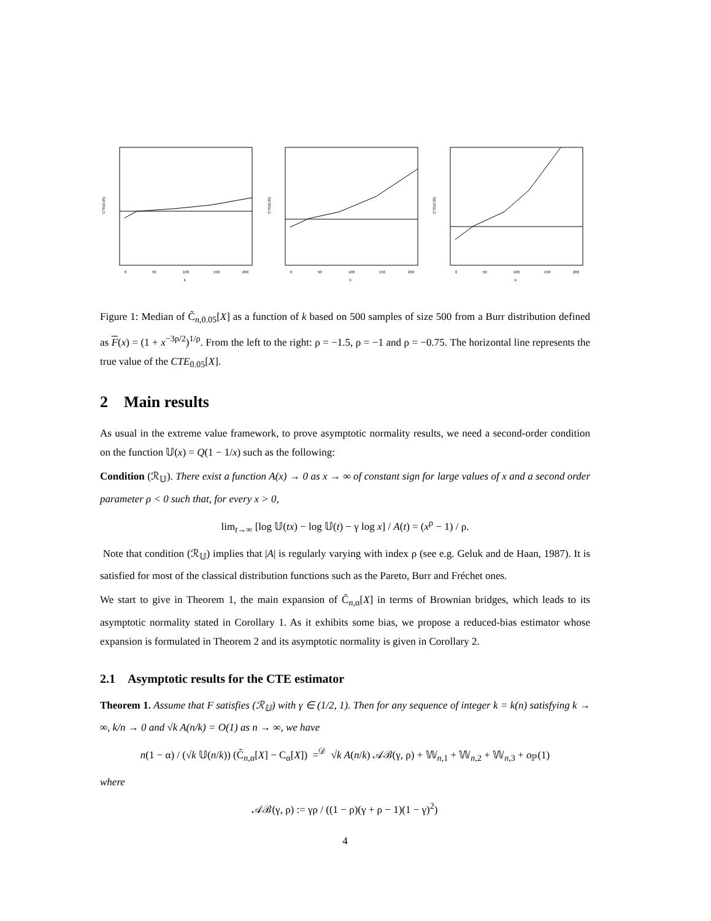CTE(0.05)
0
50
100
150
200
k
CTE(0.05)
0
50
100
150
200
k
CTE(0.05)
0
50
100
150
200
k
Figure 1: Median of C̃<sub>n,0.05</sub>[X] as a function of k based on 500 samples of size 500 from a Burr distribution defined as F(x) = (1 + x<sup>−3ρ/2</sup>)<sup>1/ρ</sup>. From the left to the right: ρ = −1.5, ρ = −1 and ρ = −0.75. The horizontal line represents the true value of the CTE<sub>0.05</sub>[X].
2 Main results
As usual in the extreme value framework, to prove asymptotic normality results, we need a second-order condition on the function 𝕌(x) = Q(1 − 1/x) such as the following:
Condition (ℛ<sub>𝕌</sub>). There exist a function A(x) → 0 as x → ∞ of constant sign for large values of x and a second order parameter ρ < 0 such that, for every x > 0,
lim<sub>t→∞</sub> [log 𝕌(tx) − log 𝕌(t) − γ log x] / A(t) = (x<sup>ρ</sup> − 1) / ρ.
Note that condition (ℛ<sub>𝕌</sub>) implies that |A| is regularly varying with index ρ (see e.g. Geluk and de Haan, 1987). It is satisfied for most of the classical distribution functions such as the Pareto, Burr and Fréchet ones.
We start to give in Theorem 1, the main expansion of C̃<sub>n,α</sub>[X] in terms of Brownian bridges, which leads to its asymptotic normality stated in Corollary 1. As it exhibits some bias, we propose a reduced-bias estimator whose expansion is formulated in Theorem 2 and its asymptotic normality is given in Corollary 2.
2.1 Asymptotic results for the CTE estimator
Theorem 1. Assume that F satisfies (ℛ<sub>𝕌</sub>) with γ ∈ (1/2, 1). Then for any sequence of integer k = k(n) satisfying k → ∞, k/n → 0 and √k A(n/k) = O(1) as n → ∞, we have
n(1 − α) / (√k 𝕌(n/k)) (C̃<sub>n,α</sub>[X] − C<sub>α</sub>[X]) =<sup>𝒟</sup> √k A(n/k) 𝒜ℬ(γ, ρ) + 𝕎<sub>n,1</sub> + 𝕎<sub>n,2</sub> + 𝕎<sub>n,3</sub> + o<sub>ℙ</sub>(1)
where
𝒜ℬ(γ, ρ) := γρ / ((1 − ρ)(γ + ρ − 1)(1 − γ)<sup>2</sup>)
4